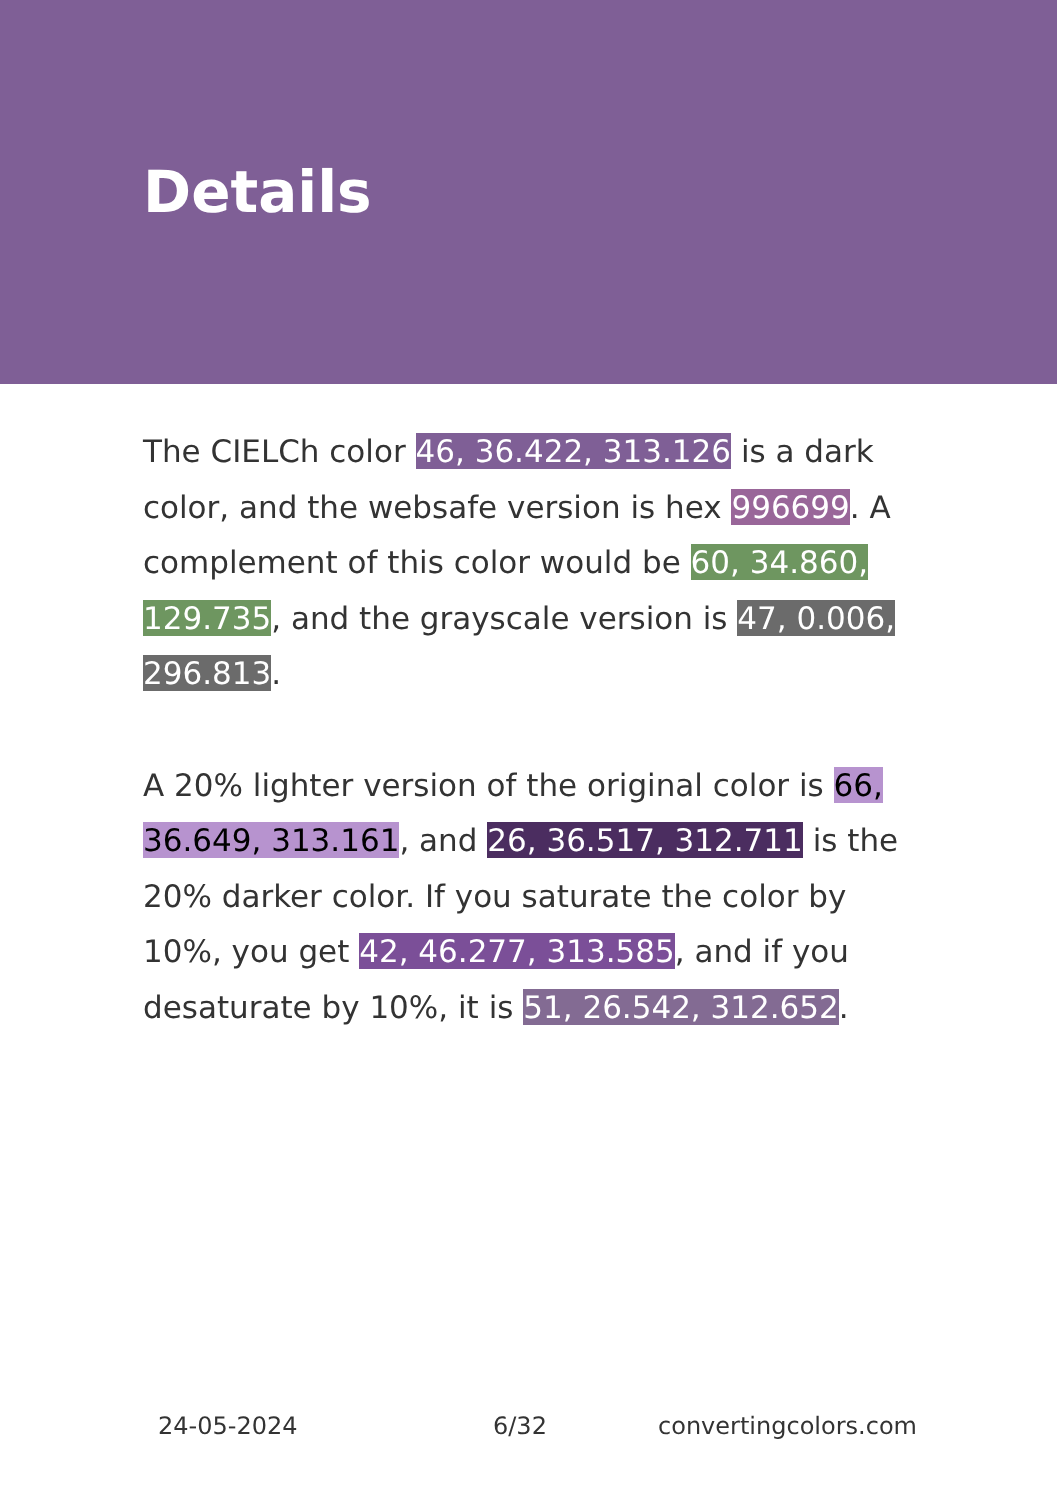Details
The CIELCh color 46, 36.422, 313.126 is a dark color, and the websafe version is hex 996699. A complement of this color would be 60, 34.860, 129.735, and the grayscale version is 47, 0.006, 296.813.
A 20% lighter version of the original color is 66, 36.649, 313.161, and 26, 36.517, 312.711 is the 20% darker color. If you saturate the color by 10%, you get 42, 46.277, 313.585, and if you desaturate by 10%, it is 51, 26.542, 312.652.
24-05-2024 6/32 convertingcolors.com